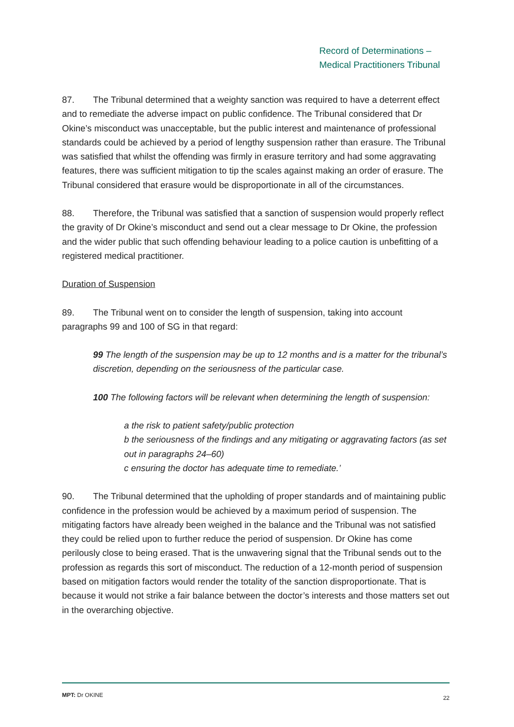Record of Determinations –
Medical Practitioners Tribunal
87. The Tribunal determined that a weighty sanction was required to have a deterrent effect and to remediate the adverse impact on public confidence. The Tribunal considered that Dr Okine’s misconduct was unacceptable, but the public interest and maintenance of professional standards could be achieved by a period of lengthy suspension rather than erasure. The Tribunal was satisfied that whilst the offending was firmly in erasure territory and had some aggravating features, there was sufficient mitigation to tip the scales against making an order of erasure. The Tribunal considered that erasure would be disproportionate in all of the circumstances.
88. Therefore, the Tribunal was satisfied that a sanction of suspension would properly reflect the gravity of Dr Okine’s misconduct and send out a clear message to Dr Okine, the profession and the wider public that such offending behaviour leading to a police caution is unbefitting of a registered medical practitioner.
Duration of Suspension
89. The Tribunal went on to consider the length of suspension, taking into account paragraphs 99 and 100 of SG in that regard:
99 The length of the suspension may be up to 12 months and is a matter for the tribunal’s discretion, depending on the seriousness of the particular case.
100 The following factors will be relevant when determining the length of suspension:
a the risk to patient safety/public protection
b the seriousness of the findings and any mitigating or aggravating factors (as set out in paragraphs 24–60)
c ensuring the doctor has adequate time to remediate.’
90. The Tribunal determined that the upholding of proper standards and of maintaining public confidence in the profession would be achieved by a maximum period of suspension. The mitigating factors have already been weighed in the balance and the Tribunal was not satisfied they could be relied upon to further reduce the period of suspension. Dr Okine has come perilously close to being erased. That is the unwavering signal that the Tribunal sends out to the profession as regards this sort of misconduct. The reduction of a 12-month period of suspension based on mitigation factors would render the totality of the sanction disproportionate. That is because it would not strike a fair balance between the doctor’s interests and those matters set out in the overarching objective.
MPT: Dr OKINE 22